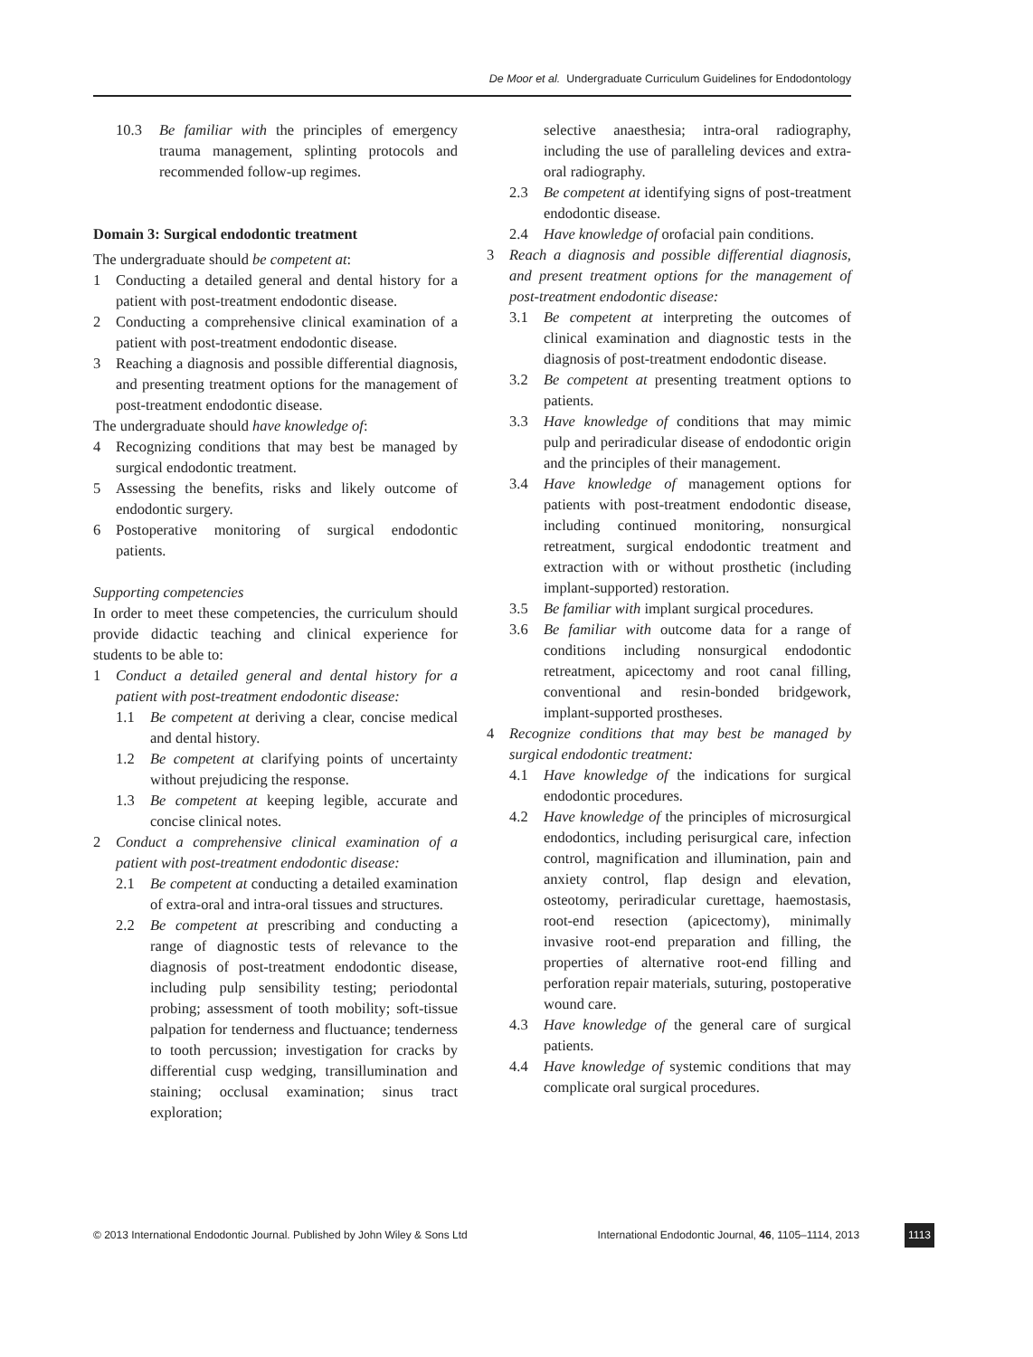De Moor et al. Undergraduate Curriculum Guidelines for Endodontology
10.3 Be familiar with the principles of emergency trauma management, splinting protocols and recommended follow-up regimes.
Domain 3: Surgical endodontic treatment
The undergraduate should be competent at:
1 Conducting a detailed general and dental history for a patient with post-treatment endodontic disease.
2 Conducting a comprehensive clinical examination of a patient with post-treatment endodontic disease.
3 Reaching a diagnosis and possible differential diagnosis, and presenting treatment options for the management of post-treatment endodontic disease.
The undergraduate should have knowledge of:
4 Recognizing conditions that may best be managed by surgical endodontic treatment.
5 Assessing the benefits, risks and likely outcome of endodontic surgery.
6 Postoperative monitoring of surgical endodontic patients.
Supporting competencies
In order to meet these competencies, the curriculum should provide didactic teaching and clinical experience for students to be able to:
1 Conduct a detailed general and dental history for a patient with post-treatment endodontic disease:
1.1 Be competent at deriving a clear, concise medical and dental history.
1.2 Be competent at clarifying points of uncertainty without prejudicing the response.
1.3 Be competent at keeping legible, accurate and concise clinical notes.
2 Conduct a comprehensive clinical examination of a patient with post-treatment endodontic disease:
2.1 Be competent at conducting a detailed examination of extra-oral and intra-oral tissues and structures.
2.2 Be competent at prescribing and conducting a range of diagnostic tests of relevance to the diagnosis of post-treatment endodontic disease, including pulp sensibility testing; periodontal probing; assessment of tooth mobility; soft-tissue palpation for tenderness and fluctuance; tenderness to tooth percussion; investigation for cracks by differential cusp wedging, transillumination and staining; occlusal examination; sinus tract exploration;
selective anaesthesia; intra-oral radiography, including the use of paralleling devices and extra-oral radiography.
2.3 Be competent at identifying signs of post-treatment endodontic disease.
2.4 Have knowledge of orofacial pain conditions.
3 Reach a diagnosis and possible differential diagnosis, and present treatment options for the management of post-treatment endodontic disease:
3.1 Be competent at interpreting the outcomes of clinical examination and diagnostic tests in the diagnosis of post-treatment endodontic disease.
3.2 Be competent at presenting treatment options to patients.
3.3 Have knowledge of conditions that may mimic pulp and periradicular disease of endodontic origin and the principles of their management.
3.4 Have knowledge of management options for patients with post-treatment endodontic disease, including continued monitoring, nonsurgical retreatment, surgical endodontic treatment and extraction with or without prosthetic (including implant-supported) restoration.
3.5 Be familiar with implant surgical procedures.
3.6 Be familiar with outcome data for a range of conditions including nonsurgical endodontic retreatment, apicectomy and root canal filling, conventional and resin-bonded bridgework, implant-supported prostheses.
4 Recognize conditions that may best be managed by surgical endodontic treatment:
4.1 Have knowledge of the indications for surgical endodontic procedures.
4.2 Have knowledge of the principles of microsurgical endodontics, including perisurgical care, infection control, magnification and illumination, pain and anxiety control, flap design and elevation, osteotomy, periradicular curettage, haemostasis, root-end resection (apicectomy), minimally invasive root-end preparation and filling, the properties of alternative root-end filling and perforation repair materials, suturing, postoperative wound care.
4.3 Have knowledge of the general care of surgical patients.
4.4 Have knowledge of systemic conditions that may complicate oral surgical procedures.
© 2013 International Endodontic Journal. Published by John Wiley & Sons Ltd International Endodontic Journal, 46, 1105–1114, 2013 1113